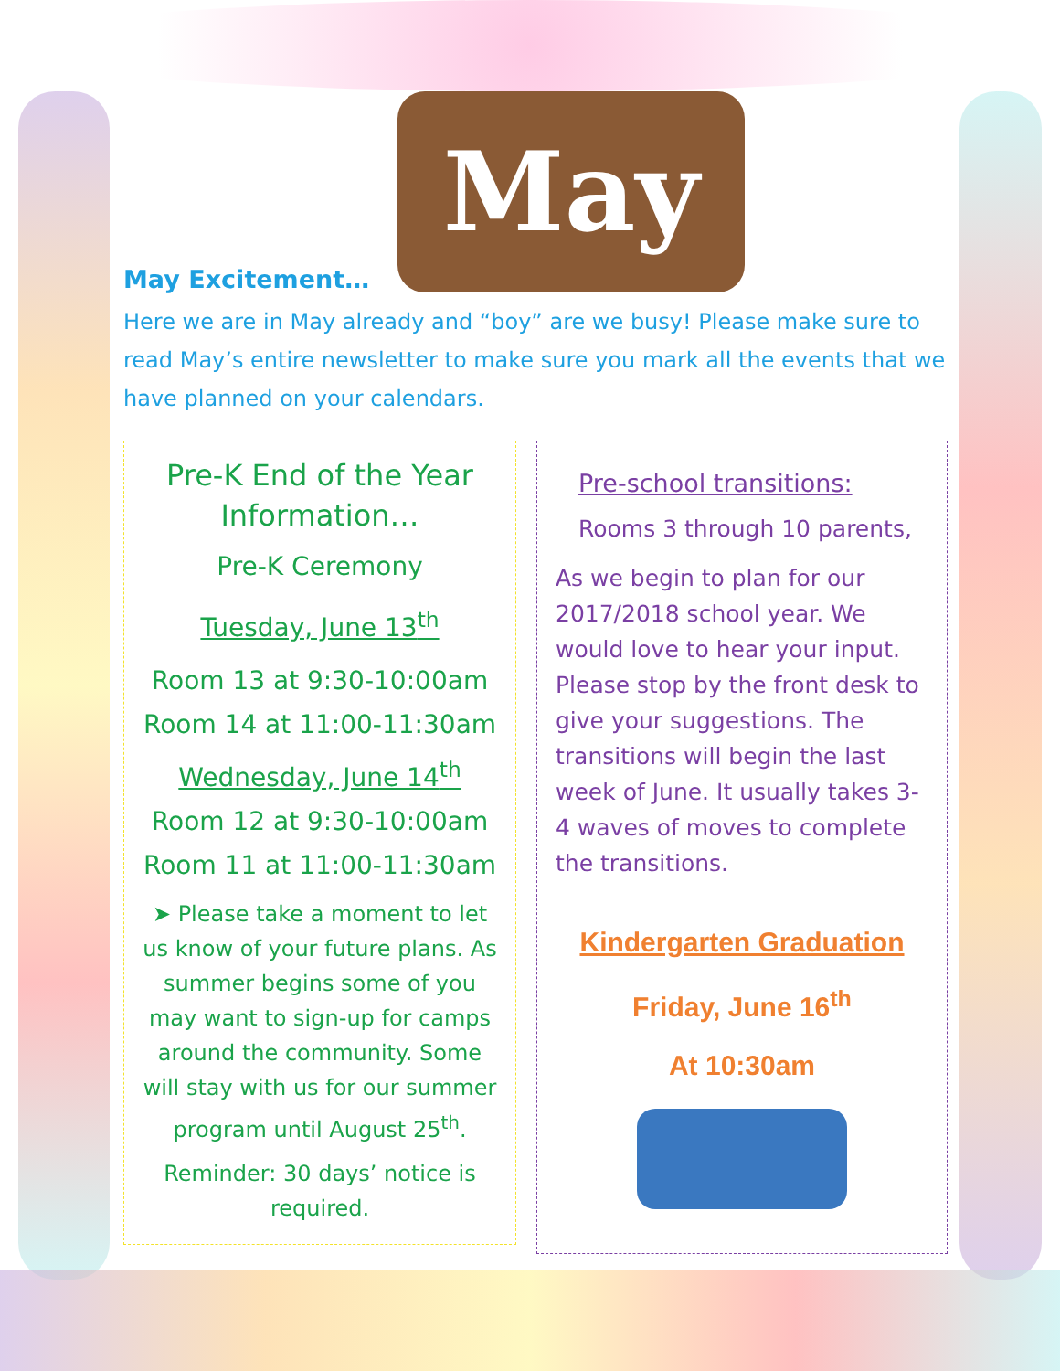May
May Excitement…
Here we are in May already and “boy” are we busy! Please make sure to read May’s entire newsletter to make sure you mark all the events that we have planned on your calendars.
Pre-K End of the Year Information…
Pre-K Ceremony
Tuesday, June 13<sup>th</sup>
Room 13 at 9:30-10:00am
Room 14 at 11:00-11:30am
Wednesday, June 14<sup>th</sup>
Room 12 at 9:30-10:00am
Room 11 at 11:00-11:30am
➤ Please take a moment to let us know of your future plans. As summer begins some of you may want to sign-up for camps around the community. Some will stay with us for our summer program until August 25<sup>th</sup>.
Reminder: 30 days’ notice is required.
Pre-school transitions:
Rooms 3 through 10 parents,
As we begin to plan for our 2017/2018 school year. We would love to hear your input. Please stop by the front desk to give your suggestions. The transitions will begin the last week of June. It usually takes 3-4 waves of moves to complete the transitions.
Kindergarten Graduation
Friday, June 16<sup>th</sup>
At 10:30am